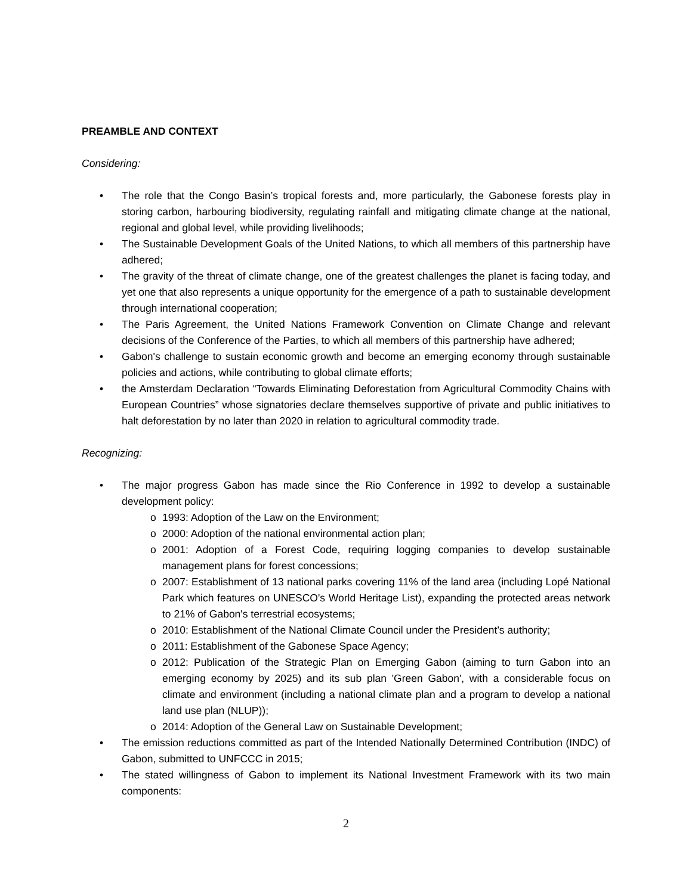PREAMBLE AND CONTEXT
Considering:
• The role that the Congo Basin’s tropical forests and, more particularly, the Gabonese forests play in storing carbon, harbouring biodiversity, regulating rainfall and mitigating climate change at the national, regional and global level, while providing livelihoods;
• The Sustainable Development Goals of the United Nations, to which all members of this partnership have adhered;
• The gravity of the threat of climate change, one of the greatest challenges the planet is facing today, and yet one that also represents a unique opportunity for the emergence of a path to sustainable development through international cooperation;
• The Paris Agreement, the United Nations Framework Convention on Climate Change and relevant decisions of the Conference of the Parties, to which all members of this partnership have adhered;
• Gabon's challenge to sustain economic growth and become an emerging economy through sustainable policies and actions, while contributing to global climate efforts;
• the Amsterdam Declaration “Towards Eliminating Deforestation from Agricultural Commodity Chains with European Countries” whose signatories declare themselves supportive of private and public initiatives to halt deforestation by no later than 2020 in relation to agricultural commodity trade.
Recognizing:
• The major progress Gabon has made since the Rio Conference in 1992 to develop a sustainable development policy:
o 1993: Adoption of the Law on the Environment;
o 2000: Adoption of the national environmental action plan;
o 2001: Adoption of a Forest Code, requiring logging companies to develop sustainable management plans for forest concessions;
o 2007: Establishment of 13 national parks covering 11% of the land area (including Lopé National Park which features on UNESCO's World Heritage List), expanding the protected areas network to 21% of Gabon's terrestrial ecosystems;
o 2010: Establishment of the National Climate Council under the President’s authority;
o 2011: Establishment of the Gabonese Space Agency;
o 2012: Publication of the Strategic Plan on Emerging Gabon (aiming to turn Gabon into an emerging economy by 2025) and its sub plan 'Green Gabon', with a considerable focus on climate and environment (including a national climate plan and a program to develop a national land use plan (NLUP));
o 2014: Adoption of the General Law on Sustainable Development;
• The emission reductions committed as part of the Intended Nationally Determined Contribution (INDC) of Gabon, submitted to UNFCCC in 2015;
• The stated willingness of Gabon to implement its National Investment Framework with its two main components:
2